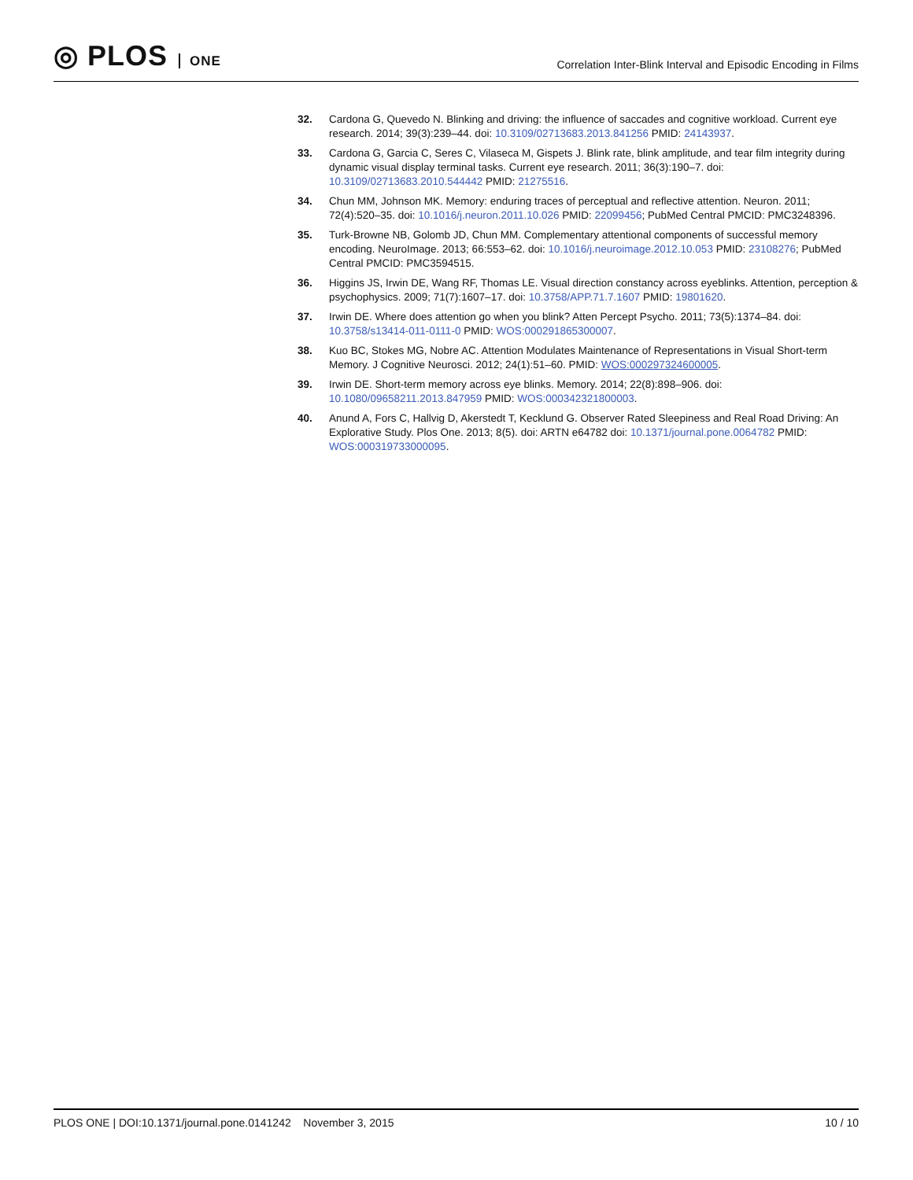◎ PLOS ONE
Correlation Inter-Blink Interval and Episodic Encoding in Films
32. Cardona G, Quevedo N. Blinking and driving: the influence of saccades and cognitive workload. Current eye research. 2014; 39(3):239–44. doi: 10.3109/02713683.2013.841256 PMID: 24143937.
33. Cardona G, Garcia C, Seres C, Vilaseca M, Gispets J. Blink rate, blink amplitude, and tear film integrity during dynamic visual display terminal tasks. Current eye research. 2011; 36(3):190–7. doi: 10.3109/02713683.2010.544442 PMID: 21275516.
34. Chun MM, Johnson MK. Memory: enduring traces of perceptual and reflective attention. Neuron. 2011; 72(4):520–35. doi: 10.1016/j.neuron.2011.10.026 PMID: 22099456; PubMed Central PMCID: PMC3248396.
35. Turk-Browne NB, Golomb JD, Chun MM. Complementary attentional components of successful memory encoding. NeuroImage. 2013; 66:553–62. doi: 10.1016/j.neuroimage.2012.10.053 PMID: 23108276; PubMed Central PMCID: PMC3594515.
36. Higgins JS, Irwin DE, Wang RF, Thomas LE. Visual direction constancy across eyeblinks. Attention, perception & psychophysics. 2009; 71(7):1607–17. doi: 10.3758/APP.71.7.1607 PMID: 19801620.
37. Irwin DE. Where does attention go when you blink? Atten Percept Psycho. 2011; 73(5):1374–84. doi: 10.3758/s13414-011-0111-0 PMID: WOS:000291865300007.
38. Kuo BC, Stokes MG, Nobre AC. Attention Modulates Maintenance of Representations in Visual Short-term Memory. J Cognitive Neurosci. 2012; 24(1):51–60. PMID: WOS:000297324600005.
39. Irwin DE. Short-term memory across eye blinks. Memory. 2014; 22(8):898–906. doi: 10.1080/09658211.2013.847959 PMID: WOS:000342321800003.
40. Anund A, Fors C, Hallvig D, Akerstedt T, Kecklund G. Observer Rated Sleepiness and Real Road Driving: An Explorative Study. Plos One. 2013; 8(5). doi: ARTN e64782 doi: 10.1371/journal.pone.0064782 PMID: WOS:000319733000095.
PLOS ONE | DOI:10.1371/journal.pone.0141242 November 3, 2015
10 / 10